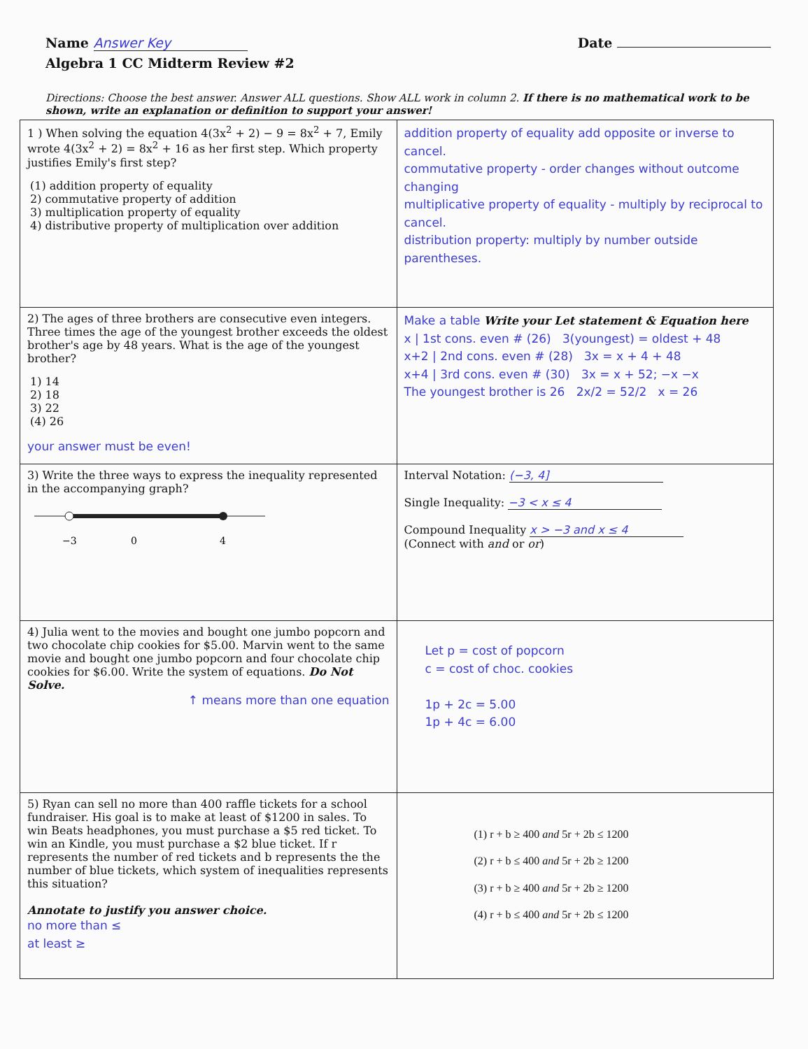Name Answer Key Date
Algebra 1 CC Midterm Review #2
Directions: Choose the best answer. Answer ALL questions. Show ALL work in column 2. If there is no mathematical work to be shown, write an explanation or definition to support your answer!
| 1 ) When solving the equation 4(3x<sup>2</sup> + 2) − 9 = 8x<sup>2</sup> + 7, Emily wrote 4(3x<sup>2</sup> + 2) = 8x<sup>2</sup> + 16 as her first step. Which property justifies Emily's first step? (1) addition property of equality 2) commutative property of addition 3) multiplication property of equality 4) distributive property of multiplication over addition | addition property of equality add opposite or inverse to cancel. commutative property - order changes without outcome changing multiplicative property of equality - multiply by reciprocal to cancel. distribution property: multiply by number outside parentheses. |
| 2) The ages of three brothers are consecutive even integers. Three times the age of the youngest brother exceeds the oldest brother's age by 48 years. What is the age of the youngest brother? 1) 14 2) 18 3) 22 (4) 26 your answer must be even! | Make a table Write your Let statement & Equation here x / 1st cons. even # (26) 3(youngest) = oldest + 48 x+2 / 2nd cons. even # (28) 3x = x + 4 + 48 x+4 / 3rd cons. even # (30) 3x = x + 52; −x −x The youngest brother is 26 2x/2 = 52/2 x = 26 |
| 3) Write the three ways to express the inequality represented in the accompanying graph? −3 0 4 | Interval Notation: (−3, 4] Single Inequality: −3 < x ≤ 4 Compound Inequality x > −3 and x ≤ 4 (Connect with and or or ) |
| 4) Julia went to the movies and bought one jumbo popcorn and two chocolate chip cookies for $5.00. Marvin went to the same movie and bought one jumbo popcorn and four chocolate chip cookies for $6.00. Write the system of equations. Do Not Solve. ↑ means more than one equation | Let p = cost of popcorn c = cost of choc. cookies 1p + 2c = 5.00 1p + 4c = 6.00 |
| 5) Ryan can sell no more than 400 raffle tickets for a school fundraiser. His goal is to make at least of $1200 in sales. To win Beats headphones, you must purchase a $5 red ticket. To win an Kindle, you must purchase a $2 blue ticket. If r represents the number of red tickets and b represents the the number of blue tickets, which system of inequalities represents this situation? Annotate to justify you answer choice. no more than ≤ at least ≥ | (1) r + b ≥ 400 and 5r + 2b ≤ 1200 (2) r + b ≤ 400 and 5r + 2b ≥ 1200 (3) r + b ≥ 400 and 5r + 2b ≥ 1200 (4) r + b ≤ 400 and 5r + 2b ≤ 1200 |